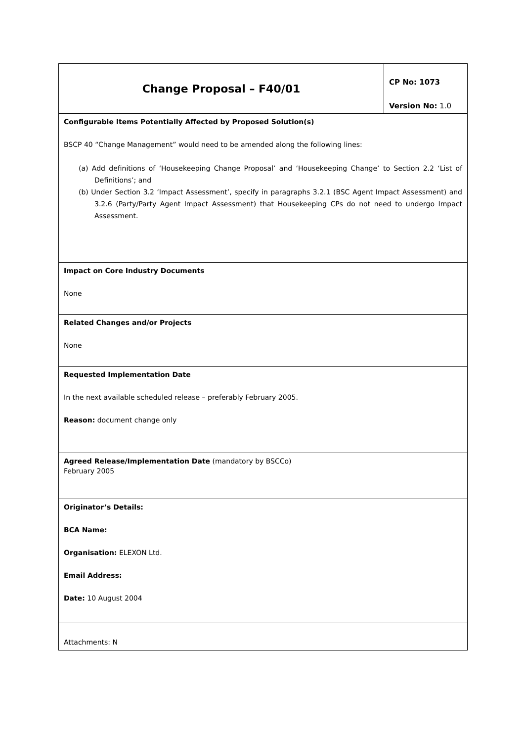| Change Proposal – F40/01 | CP No: 1073 Version No: 1.0 |
| Configurable Items Potentially Affected by Proposed Solution(s) BSCP 40 “Change Management” would need to be amended along the following lines: (a) Add definitions of ‘Housekeeping Change Proposal’ and ‘Housekeeping Change’ to Section 2.2 ‘List of Definitions’; and (b) Under Section 3.2 ‘Impact Assessment’, specify in paragraphs 3.2.1 (BSC Agent Impact Assessment) and 3.2.6 (Party/Party Agent Impact Assessment) that Housekeeping CPs do not need to undergo Impact Assessment. | |
| Impact on Core Industry Documents None | |
| Related Changes and/or Projects None | |
| Requested Implementation Date In the next available scheduled release – preferably February 2005. Reason: document change only | |
| Agreed Release/Implementation Date (mandatory by BSCCo) February 2005 | |
| Originator’s Details: BCA Name: Organisation: ELEXON Ltd. Email Address: Date: 10 August 2004 | |
| Attachments: N | |